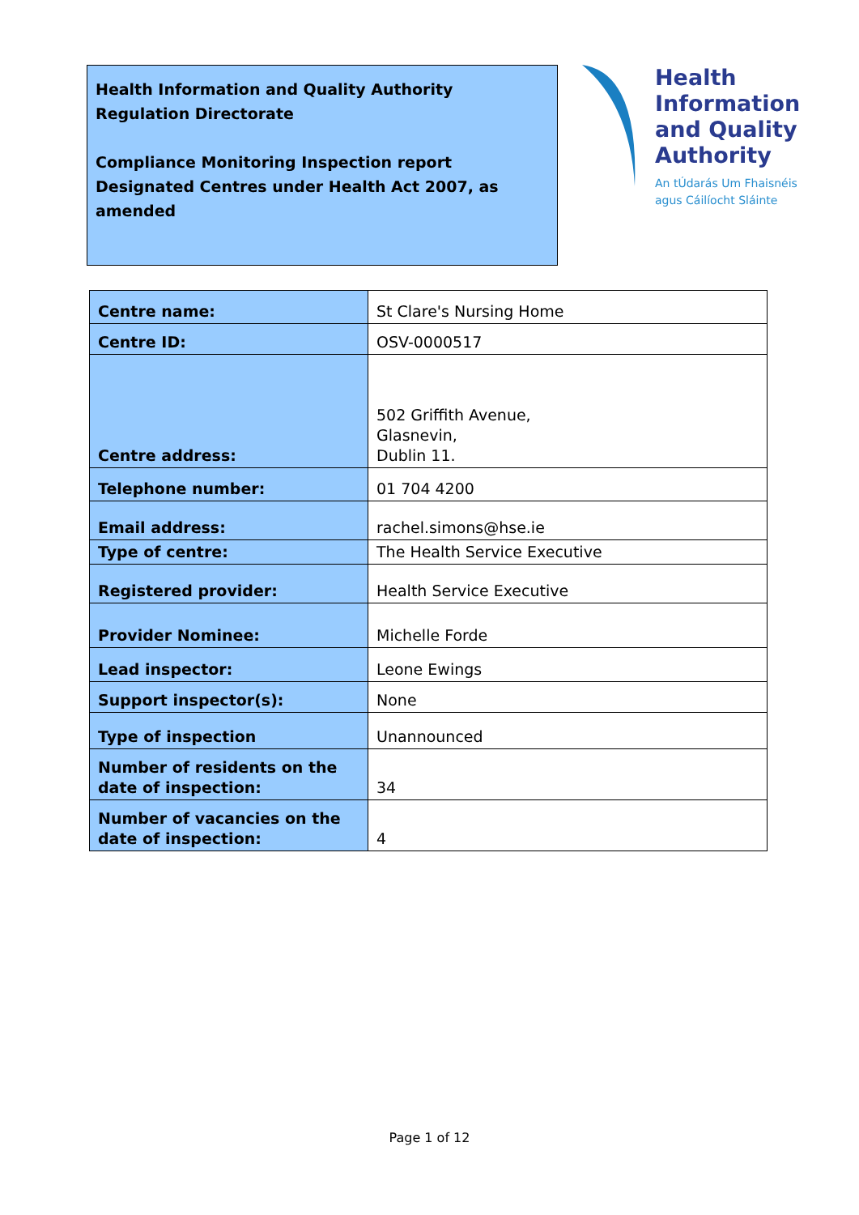Health Information and Quality Authority
Regulation Directorate
Compliance Monitoring Inspection report
Designated Centres under Health Act 2007, as amended
Health
Information
and Quality
Authority
An tÚdarás Um Fhaisnéis
agus Cáilíocht Sláinte
| Centre name: | St Clare's Nursing Home |
| Centre ID: | OSV-0000517 |
| Centre address: | 502 Griffith Avenue, Glasnevin, Dublin 11. |
| Telephone number: | 01 704 4200 |
| Email address: | rachel.simons@hse.ie |
| Type of centre: | The Health Service Executive |
| Registered provider: | Health Service Executive |
| Provider Nominee: | Michelle Forde |
| Lead inspector: | Leone Ewings |
| Support inspector(s): | None |
| Type of inspection | Unannounced |
| Number of residents on the date of inspection: | 34 |
| Number of vacancies on the date of inspection: | 4 |
Page 1 of 12